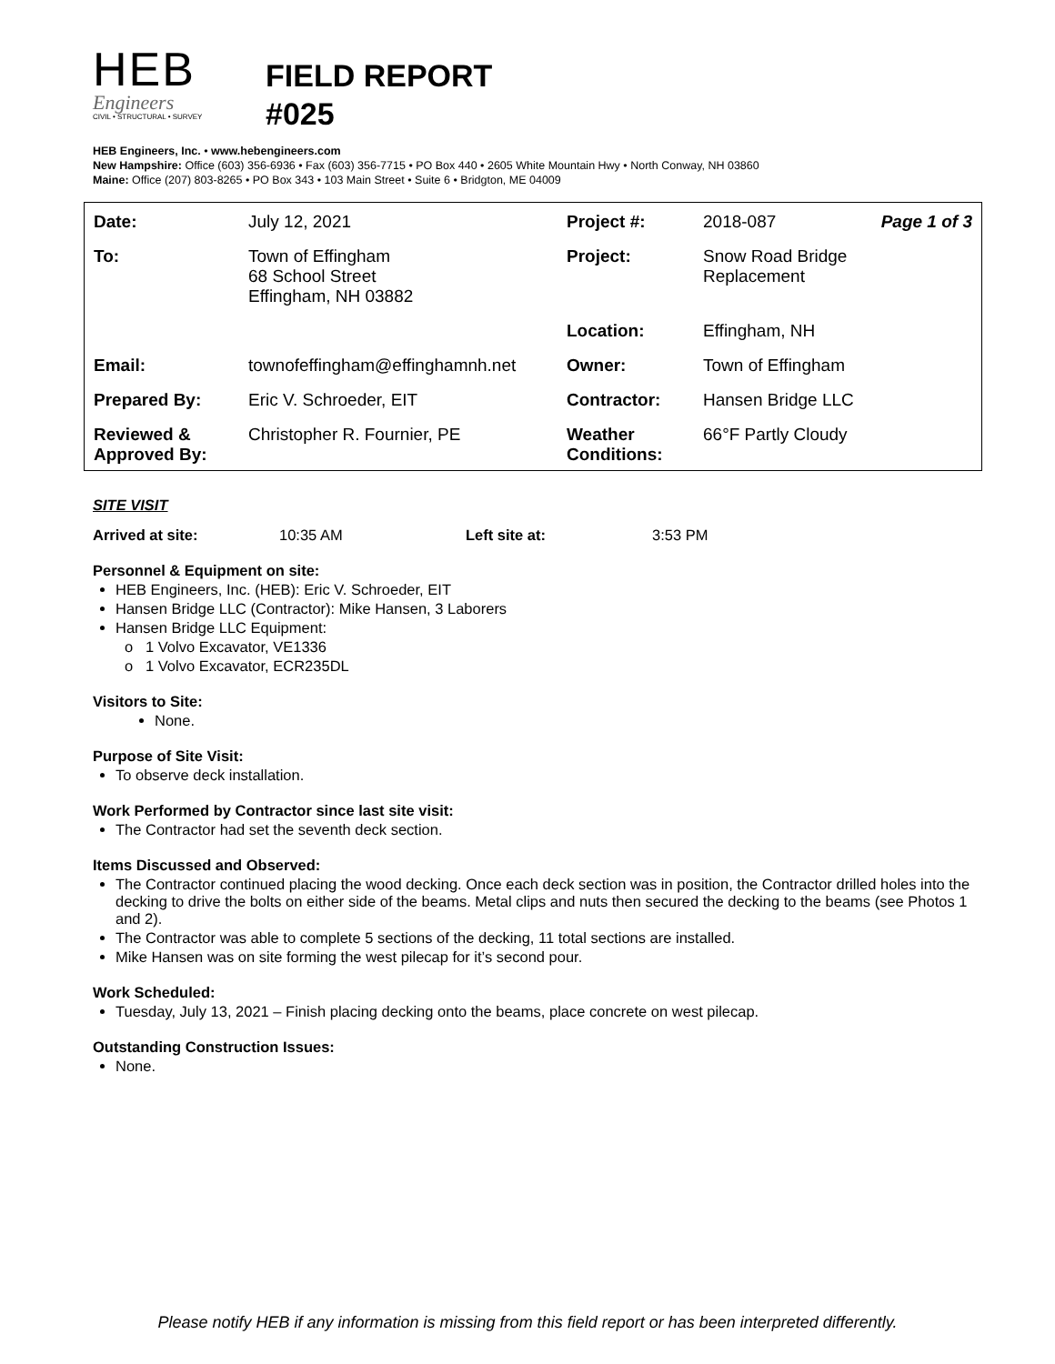HEB
Engineers
CIVIL • STRUCTURAL • SURVEY
FIELD REPORT
#025
HEB Engineers, Inc. • www.hebengineers.com
New Hampshire: Office (603) 356-6936 • Fax (603) 356-7715 • PO Box 440 • 2605 White Mountain Hwy • North Conway, NH 03860
Maine: Office (207) 803-8265 • PO Box 343 • 103 Main Street • Suite 6 • Bridgton, ME 04009
| Date: | July 12, 2021 | Project #: | 2018-087 | Page 1 of 3 |
| To: | Town of Effingham 68 School Street Effingham, NH 03882 | Project: | Snow Road Bridge Replacement | |
| | | Location: | Effingham, NH | |
| Email: | townofeffingham@effinghamnh.net | Owner: | Town of Effingham | |
| Prepared By: | Eric V. Schroeder, EIT | Contractor: | Hansen Bridge LLC | |
| Reviewed & Approved By: | Christopher R. Fournier, PE | Weather Conditions: | 66°F Partly Cloudy | |
SITE VISIT
Arrived at site: 10:35 AM Left site at: 3:53 PM
Personnel & Equipment on site:
HEB Engineers, Inc. (HEB): Eric V. Schroeder, EIT
Hansen Bridge LLC (Contractor): Mike Hansen, 3 Laborers
Hansen Bridge LLC Equipment:
o 1 Volvo Excavator, VE1336
o 1 Volvo Excavator, ECR235DL
Visitors to Site:
None.
Purpose of Site Visit:
To observe deck installation.
Work Performed by Contractor since last site visit:
The Contractor had set the seventh deck section.
Items Discussed and Observed:
The Contractor continued placing the wood decking. Once each deck section was in position, the Contractor drilled holes into the decking to drive the bolts on either side of the beams. Metal clips and nuts then secured the decking to the beams (see Photos 1 and 2).
The Contractor was able to complete 5 sections of the decking, 11 total sections are installed.
Mike Hansen was on site forming the west pilecap for it’s second pour.
Work Scheduled:
Tuesday, July 13, 2021 – Finish placing decking onto the beams, place concrete on west pilecap.
Outstanding Construction Issues:
None.
Please notify HEB if any information is missing from this field report or has been interpreted differently.